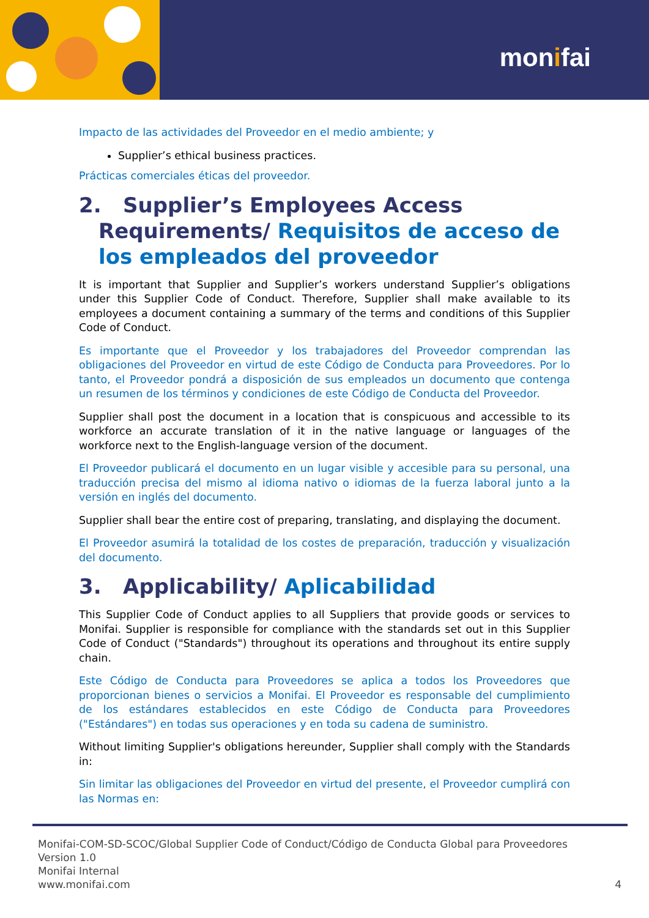monifai
Impacto de las actividades del Proveedor en el medio ambiente; y
Supplier’s ethical business practices.
Prácticas comerciales éticas del proveedor.
2. Supplier’s Employees Access Requirements/ Requisitos de acceso de los empleados del proveedor
It is important that Supplier and Supplier’s workers understand Supplier’s obligations under this Supplier Code of Conduct. Therefore, Supplier shall make available to its employees a document containing a summary of the terms and conditions of this Supplier Code of Conduct.
Es importante que el Proveedor y los trabajadores del Proveedor comprendan las obligaciones del Proveedor en virtud de este Código de Conducta para Proveedores. Por lo tanto, el Proveedor pondrá a disposición de sus empleados un documento que contenga un resumen de los términos y condiciones de este Código de Conducta del Proveedor.
Supplier shall post the document in a location that is conspicuous and accessible to its workforce an accurate translation of it in the native language or languages of the workforce next to the English-language version of the document.
El Proveedor publicará el documento en un lugar visible y accesible para su personal, una traducción precisa del mismo al idioma nativo o idiomas de la fuerza laboral junto a la versión en inglés del documento.
Supplier shall bear the entire cost of preparing, translating, and displaying the document.
El Proveedor asumirá la totalidad de los costes de preparación, traducción y visualización del documento.
3. Applicability/ Aplicabilidad
This Supplier Code of Conduct applies to all Suppliers that provide goods or services to Monifai. Supplier is responsible for compliance with the standards set out in this Supplier Code of Conduct ("Standards") throughout its operations and throughout its entire supply chain.
Este Código de Conducta para Proveedores se aplica a todos los Proveedores que proporcionan bienes o servicios a Monifai. El Proveedor es responsable del cumplimiento de los estándares establecidos en este Código de Conducta para Proveedores ("Estándares") en todas sus operaciones y en toda su cadena de suministro.
Without limiting Supplier's obligations hereunder, Supplier shall comply with the Standards in:
Sin limitar las obligaciones del Proveedor en virtud del presente, el Proveedor cumplirá con las Normas en:
Monifai-COM-SD-SCOC/Global Supplier Code of Conduct/Código de Conducta Global para Proveedores
Version 1.0
Monifai Internal
www.monifai.com 4